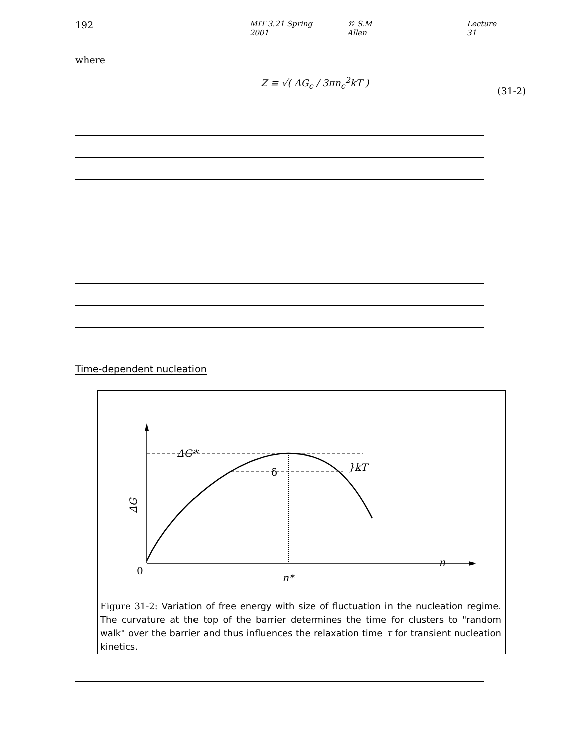192 MIT 3.21 Spring 2001 © S.M Allen Lecture 31
where
Z ≡ √( ΔG<sub>c</sub> / 3πn<sub>c</sub><sup>2</sup>kT )
(31-2)
Time-dependent nucleation
ΔG*
δ
}kT
ΔG
0
n*
n
Figure 31-2: Variation of free energy with size of fluctuation in the nucleation regime. The curvature at the top of the barrier determines the time for clusters to "random walk" over the barrier and thus influences the relaxation time τ for transient nucleation kinetics.